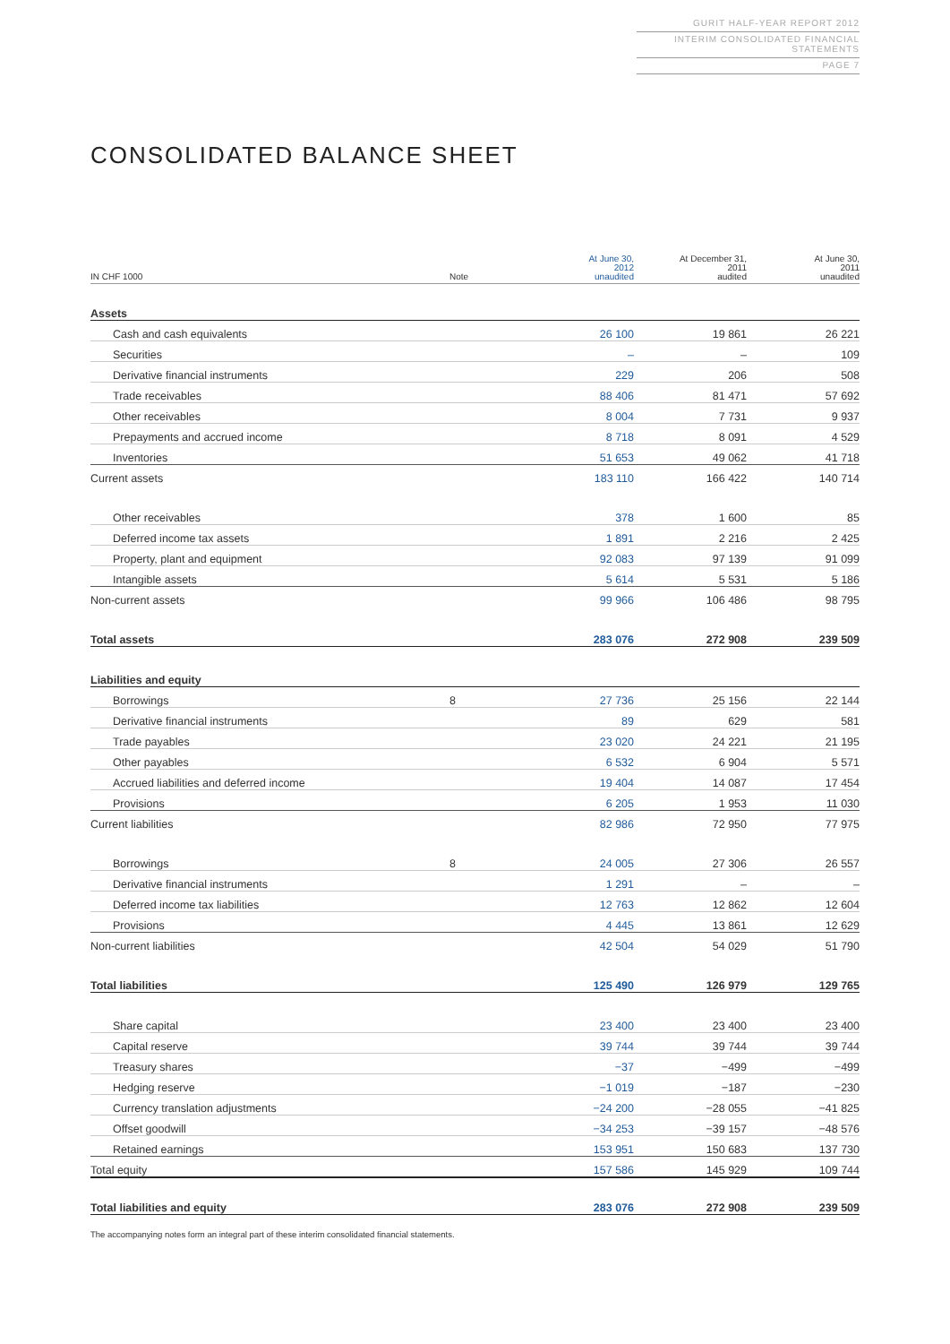GURIT HALF-YEAR REPORT 2012
INTERIM CONSOLIDATED FINANCIAL STATEMENTS
PAGE 7
CONSOLIDATED BALANCE SHEET
| IN CHF 1000 | Note | At June 30, 2012 unaudited | At December 31, 2011 audited | At June 30, 2011 unaudited |
| --- | --- | --- | --- | --- |
| Assets | | | | |
| Cash and cash equivalents | | 26 100 | 19 861 | 26 221 |
| Securities | | – | – | 109 |
| Derivative financial instruments | | 229 | 206 | 508 |
| Trade receivables | | 88 406 | 81 471 | 57 692 |
| Other receivables | | 8 004 | 7 731 | 9 937 |
| Prepayments and accrued income | | 8 718 | 8 091 | 4 529 |
| Inventories | | 51 653 | 49 062 | 41 718 |
| Current assets | | 183 110 | 166 422 | 140 714 |
| Other receivables | | 378 | 1 600 | 85 |
| Deferred income tax assets | | 1 891 | 2 216 | 2 425 |
| Property, plant and equipment | | 92 083 | 97 139 | 91 099 |
| Intangible assets | | 5 614 | 5 531 | 5 186 |
| Non-current assets | | 99 966 | 106 486 | 98 795 |
| Total assets | | 283 076 | 272 908 | 239 509 |
| Liabilities and equity | | | | |
| Borrowings | 8 | 27 736 | 25 156 | 22 144 |
| Derivative financial instruments | | 89 | 629 | 581 |
| Trade payables | | 23 020 | 24 221 | 21 195 |
| Other payables | | 6 532 | 6 904 | 5 571 |
| Accrued liabilities and deferred income | | 19 404 | 14 087 | 17 454 |
| Provisions | | 6 205 | 1 953 | 11 030 |
| Current liabilities | | 82 986 | 72 950 | 77 975 |
| Borrowings | 8 | 24 005 | 27 306 | 26 557 |
| Derivative financial instruments | | 1 291 | – | – |
| Deferred income tax liabilities | | 12 763 | 12 862 | 12 604 |
| Provisions | | 4 445 | 13 861 | 12 629 |
| Non-current liabilities | | 42 504 | 54 029 | 51 790 |
| Total liabilities | | 125 490 | 126 979 | 129 765 |
| Share capital | | 23 400 | 23 400 | 23 400 |
| Capital reserve | | 39 744 | 39 744 | 39 744 |
| Treasury shares | | −37 | −499 | −499 |
| Hedging reserve | | −1 019 | −187 | −230 |
| Currency translation adjustments | | −24 200 | −28 055 | −41 825 |
| Offset goodwill | | −34 253 | −39 157 | −48 576 |
| Retained earnings | | 153 951 | 150 683 | 137 730 |
| Total equity | | 157 586 | 145 929 | 109 744 |
| Total liabilities and equity | | 283 076 | 272 908 | 239 509 |
The accompanying notes form an integral part of these interim consolidated financial statements.